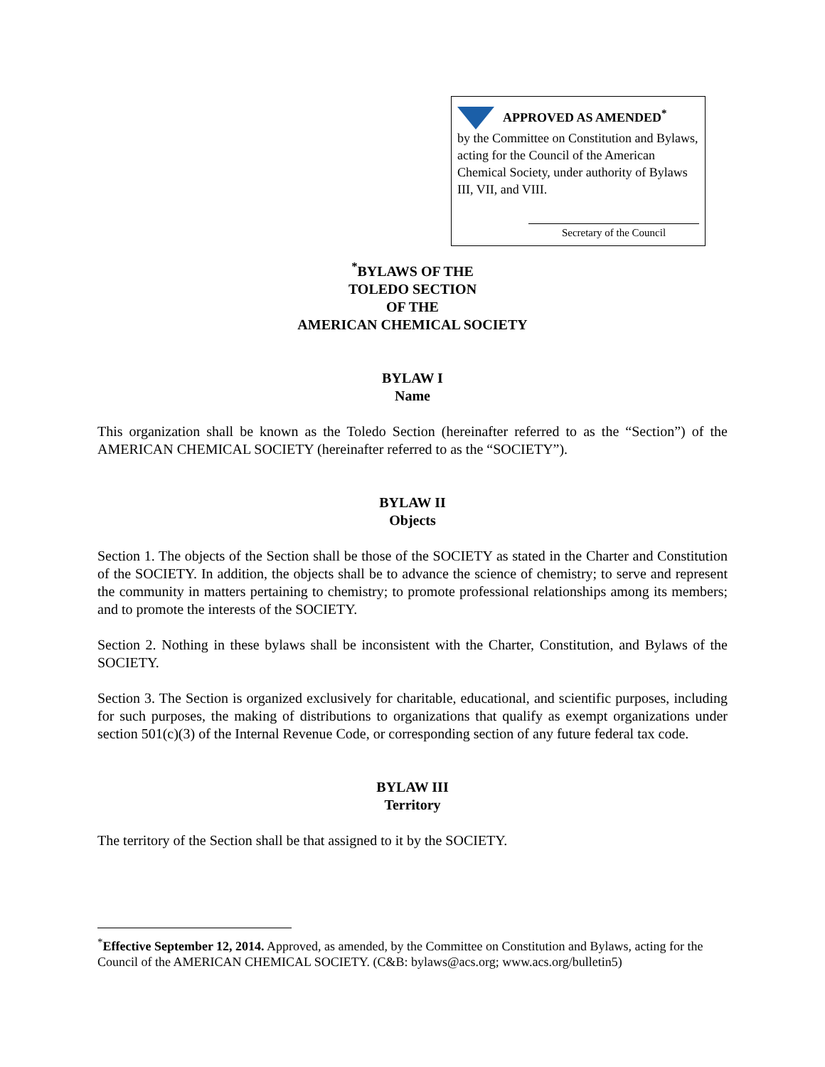APPROVED AS AMENDED<sup>*</sup>
by the Committee on Constitution and Bylaws, acting for the Council of the American Chemical Society, under authority of Bylaws III, VII, and VIII.
Secretary of the Council
<sup>*</sup> BYLAWS OF THE
TOLEDO SECTION
OF THE
AMERICAN CHEMICAL SOCIETY
BYLAW I
Name
This organization shall be known as the Toledo Section (hereinafter referred to as the “Section”) of the AMERICAN CHEMICAL SOCIETY (hereinafter referred to as the “SOCIETY”).
BYLAW II
Objects
Section 1. The objects of the Section shall be those of the SOCIETY as stated in the Charter and Constitution of the SOCIETY. In addition, the objects shall be to advance the science of chemistry; to serve and represent the community in matters pertaining to chemistry; to promote professional relationships among its members; and to promote the interests of the SOCIETY.
Section 2. Nothing in these bylaws shall be inconsistent with the Charter, Constitution, and Bylaws of the SOCIETY.
Section 3. The Section is organized exclusively for charitable, educational, and scientific purposes, including for such purposes, the making of distributions to organizations that qualify as exempt organizations under section 501(c)(3) of the Internal Revenue Code, or corresponding section of any future federal tax code.
BYLAW III
Territory
The territory of the Section shall be that assigned to it by the SOCIETY.
<sup>*</sup> Effective September 12, 2014. Approved, as amended, by the Committee on Constitution and Bylaws, acting for the Council of the AMERICAN CHEMICAL SOCIETY. (C&B: bylaws@acs.org; www.acs.org/bulletin5)